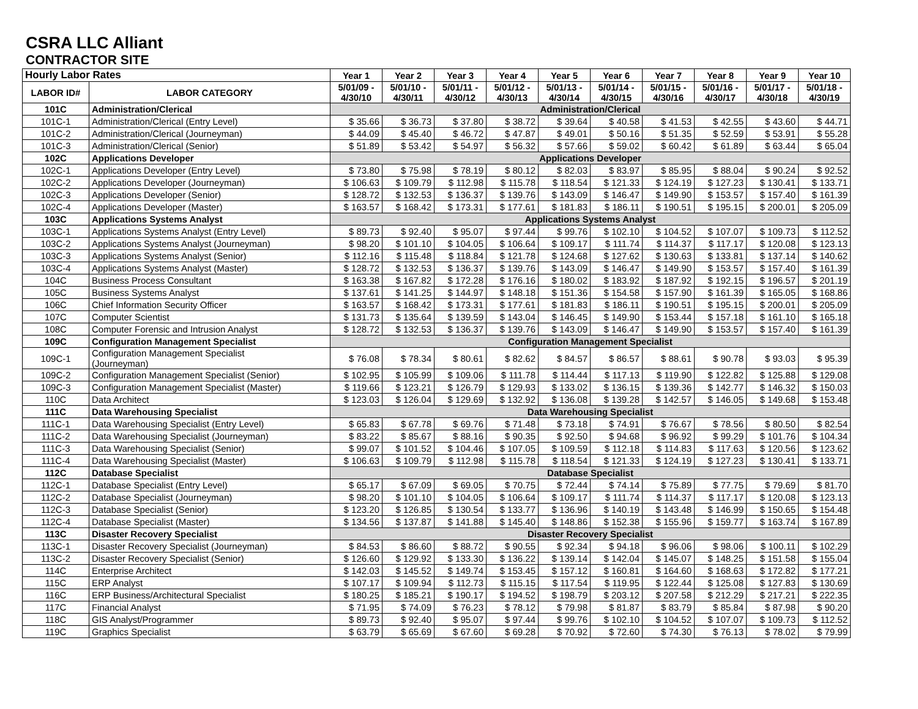CSRA LLC Alliant
CONTRACTOR SITE
| Hourly Labor Rates | | Year 1 | Year 2 | Year 3 | Year 4 | Year 5 | Year 6 | Year 7 | Year 8 | Year 9 | Year 10 |
| --- | --- | --- | --- | --- | --- | --- | --- | --- | --- | --- | --- |
| LABOR ID# | LABOR CATEGORY | 5/01/09 - 4/30/10 | 5/01/10 - 4/30/11 | 5/01/11 - 4/30/12 | 5/01/12 - 4/30/13 | 5/01/13 - 4/30/14 | 5/01/14 - 4/30/15 | 5/01/15 - 4/30/16 | 5/01/16 - 4/30/17 | 5/01/17 - 4/30/18 | 5/01/18 - 4/30/19 |
| 101C | Administration/Clerical | Administration/Clerical | | | | | | | | | |
| 101C-1 | Administration/Clerical (Entry Level) | $ 35.66 | $ 36.73 | $ 37.80 | $ 38.72 | $ 39.64 | $ 40.58 | $ 41.53 | $ 42.55 | $ 43.60 | $ 44.71 |
| 101C-2 | Administration/Clerical (Journeyman) | $ 44.09 | $ 45.40 | $ 46.72 | $ 47.87 | $ 49.01 | $ 50.16 | $ 51.35 | $ 52.59 | $ 53.91 | $ 55.28 |
| 101C-3 | Administration/Clerical (Senior) | $ 51.89 | $ 53.42 | $ 54.97 | $ 56.32 | $ 57.66 | $ 59.02 | $ 60.42 | $ 61.89 | $ 63.44 | $ 65.04 |
| 102C | Applications Developer | Applications Developer | | | | | | | | | |
| 102C-1 | Applications Developer (Entry Level) | $ 73.80 | $ 75.98 | $ 78.19 | $ 80.12 | $ 82.03 | $ 83.97 | $ 85.95 | $ 88.04 | $ 90.24 | $ 92.52 |
| 102C-2 | Applications Developer (Journeyman) | $ 106.63 | $ 109.79 | $ 112.98 | $ 115.78 | $ 118.54 | $ 121.33 | $ 124.19 | $ 127.23 | $ 130.41 | $ 133.71 |
| 102C-3 | Applications Developer (Senior) | $ 128.72 | $ 132.53 | $ 136.37 | $ 139.76 | $ 143.09 | $ 146.47 | $ 149.90 | $ 153.57 | $ 157.40 | $ 161.39 |
| 102C-4 | Applications Developer (Master) | $ 163.57 | $ 168.42 | $ 173.31 | $ 177.61 | $ 181.83 | $ 186.11 | $ 190.51 | $ 195.15 | $ 200.01 | $ 205.09 |
| 103C | Applications Systems Analyst | Applications Systems Analyst | | | | | | | | | |
| 103C-1 | Applications Systems Analyst (Entry Level) | $ 89.73 | $ 92.40 | $ 95.07 | $ 97.44 | $ 99.76 | $ 102.10 | $ 104.52 | $ 107.07 | $ 109.73 | $ 112.52 |
| 103C-2 | Applications Systems Analyst (Journeyman) | $ 98.20 | $ 101.10 | $ 104.05 | $ 106.64 | $ 109.17 | $ 111.74 | $ 114.37 | $ 117.17 | $ 120.08 | $ 123.13 |
| 103C-3 | Applications Systems Analyst (Senior) | $ 112.16 | $ 115.48 | $ 118.84 | $ 121.78 | $ 124.68 | $ 127.62 | $ 130.63 | $ 133.81 | $ 137.14 | $ 140.62 |
| 103C-4 | Applications Systems Analyst (Master) | $ 128.72 | $ 132.53 | $ 136.37 | $ 139.76 | $ 143.09 | $ 146.47 | $ 149.90 | $ 153.57 | $ 157.40 | $ 161.39 |
| 104C | Business Process Consultant | $ 163.38 | $ 167.82 | $ 172.28 | $ 176.16 | $ 180.02 | $ 183.92 | $ 187.92 | $ 192.15 | $ 196.57 | $ 201.19 |
| 105C | Business Systems Analyst | $ 137.61 | $ 141.25 | $ 144.97 | $ 148.18 | $ 151.36 | $ 154.58 | $ 157.90 | $ 161.39 | $ 165.05 | $ 168.86 |
| 106C | Chief Information Security Officer | $ 163.57 | $ 168.42 | $ 173.31 | $ 177.61 | $ 181.83 | $ 186.11 | $ 190.51 | $ 195.15 | $ 200.01 | $ 205.09 |
| 107C | Computer Scientist | $ 131.73 | $ 135.64 | $ 139.59 | $ 143.04 | $ 146.45 | $ 149.90 | $ 153.44 | $ 157.18 | $ 161.10 | $ 165.18 |
| 108C | Computer Forensic and Intrusion Analyst | $ 128.72 | $ 132.53 | $ 136.37 | $ 139.76 | $ 143.09 | $ 146.47 | $ 149.90 | $ 153.57 | $ 157.40 | $ 161.39 |
| 109C | Configuration Management Specialist | Configuration Management Specialist | | | | | | | | | |
| 109C-1 | Configuration Management Specialist (Journeyman) | $ 76.08 | $ 78.34 | $ 80.61 | $ 82.62 | $ 84.57 | $ 86.57 | $ 88.61 | $ 90.78 | $ 93.03 | $ 95.39 |
| 109C-2 | Configuration Management Specialist (Senior) | $ 102.95 | $ 105.99 | $ 109.06 | $ 111.78 | $ 114.44 | $ 117.13 | $ 119.90 | $ 122.82 | $ 125.88 | $ 129.08 |
| 109C-3 | Configuration Management Specialist (Master) | $ 119.66 | $ 123.21 | $ 126.79 | $ 129.93 | $ 133.02 | $ 136.15 | $ 139.36 | $ 142.77 | $ 146.32 | $ 150.03 |
| 110C | Data Architect | $ 123.03 | $ 126.04 | $ 129.69 | $ 132.92 | $ 136.08 | $ 139.28 | $ 142.57 | $ 146.05 | $ 149.68 | $ 153.48 |
| 111C | Data Warehousing Specialist | Data Warehousing Specialist | | | | | | | | | |
| 111C-1 | Data Warehousing Specialist (Entry Level) | $ 65.83 | $ 67.78 | $ 69.76 | $ 71.48 | $ 73.18 | $ 74.91 | $ 76.67 | $ 78.56 | $ 80.50 | $ 82.54 |
| 111C-2 | Data Warehousing Specialist (Journeyman) | $ 83.22 | $ 85.67 | $ 88.16 | $ 90.35 | $ 92.50 | $ 94.68 | $ 96.92 | $ 99.29 | $ 101.76 | $ 104.34 |
| 111C-3 | Data Warehousing Specialist (Senior) | $ 99.07 | $ 101.52 | $ 104.46 | $ 107.05 | $ 109.59 | $ 112.18 | $ 114.83 | $ 117.63 | $ 120.56 | $ 123.62 |
| 111C-4 | Data Warehousing Specialist (Master) | $ 106.63 | $ 109.79 | $ 112.98 | $ 115.78 | $ 118.54 | $ 121.33 | $ 124.19 | $ 127.23 | $ 130.41 | $ 133.71 |
| 112C | Database Specialist | Database Specialist | | | | | | | | | |
| 112C-1 | Database Specialist (Entry Level) | $ 65.17 | $ 67.09 | $ 69.05 | $ 70.75 | $ 72.44 | $ 74.14 | $ 75.89 | $ 77.75 | $ 79.69 | $ 81.70 |
| 112C-2 | Database Specialist (Journeyman) | $ 98.20 | $ 101.10 | $ 104.05 | $ 106.64 | $ 109.17 | $ 111.74 | $ 114.37 | $ 117.17 | $ 120.08 | $ 123.13 |
| 112C-3 | Database Specialist (Senior) | $ 123.20 | $ 126.85 | $ 130.54 | $ 133.77 | $ 136.96 | $ 140.19 | $ 143.48 | $ 146.99 | $ 150.65 | $ 154.48 |
| 112C-4 | Database Specialist (Master) | $ 134.56 | $ 137.87 | $ 141.88 | $ 145.40 | $ 148.86 | $ 152.38 | $ 155.96 | $ 159.77 | $ 163.74 | $ 167.89 |
| 113C | Disaster Recovery Specialist | Disaster Recovery Specialist | | | | | | | | | |
| 113C-1 | Disaster Recovery Specialist (Journeyman) | $ 84.53 | $ 86.60 | $ 88.72 | $ 90.55 | $ 92.34 | $ 94.18 | $ 96.06 | $ 98.06 | $ 100.11 | $ 102.29 |
| 113C-2 | Disaster Recovery Specialist (Senior) | $ 126.60 | $ 129.92 | $ 133.30 | $ 136.22 | $ 139.14 | $ 142.04 | $ 145.07 | $ 148.25 | $ 151.58 | $ 155.04 |
| 114C | Enterprise Architect | $ 142.03 | $ 145.52 | $ 149.74 | $ 153.45 | $ 157.12 | $ 160.81 | $ 164.60 | $ 168.63 | $ 172.82 | $ 177.21 |
| 115C | ERP Analyst | $ 107.17 | $ 109.94 | $ 112.73 | $ 115.15 | $ 117.54 | $ 119.95 | $ 122.44 | $ 125.08 | $ 127.83 | $ 130.69 |
| 116C | ERP Business/Architectural Specialist | $ 180.25 | $ 185.21 | $ 190.17 | $ 194.52 | $ 198.79 | $ 203.12 | $ 207.58 | $ 212.29 | $ 217.21 | $ 222.35 |
| 117C | Financial Analyst | $ 71.95 | $ 74.09 | $ 76.23 | $ 78.12 | $ 79.98 | $ 81.87 | $ 83.79 | $ 85.84 | $ 87.98 | $ 90.20 |
| 118C | GIS Analyst/Programmer | $ 89.73 | $ 92.40 | $ 95.07 | $ 97.44 | $ 99.76 | $ 102.10 | $ 104.52 | $ 107.07 | $ 109.73 | $ 112.52 |
| 119C | Graphics Specialist | $ 63.79 | $ 65.69 | $ 67.60 | $ 69.28 | $ 70.92 | $ 72.60 | $ 74.30 | $ 76.13 | $ 78.02 | $ 79.99 |